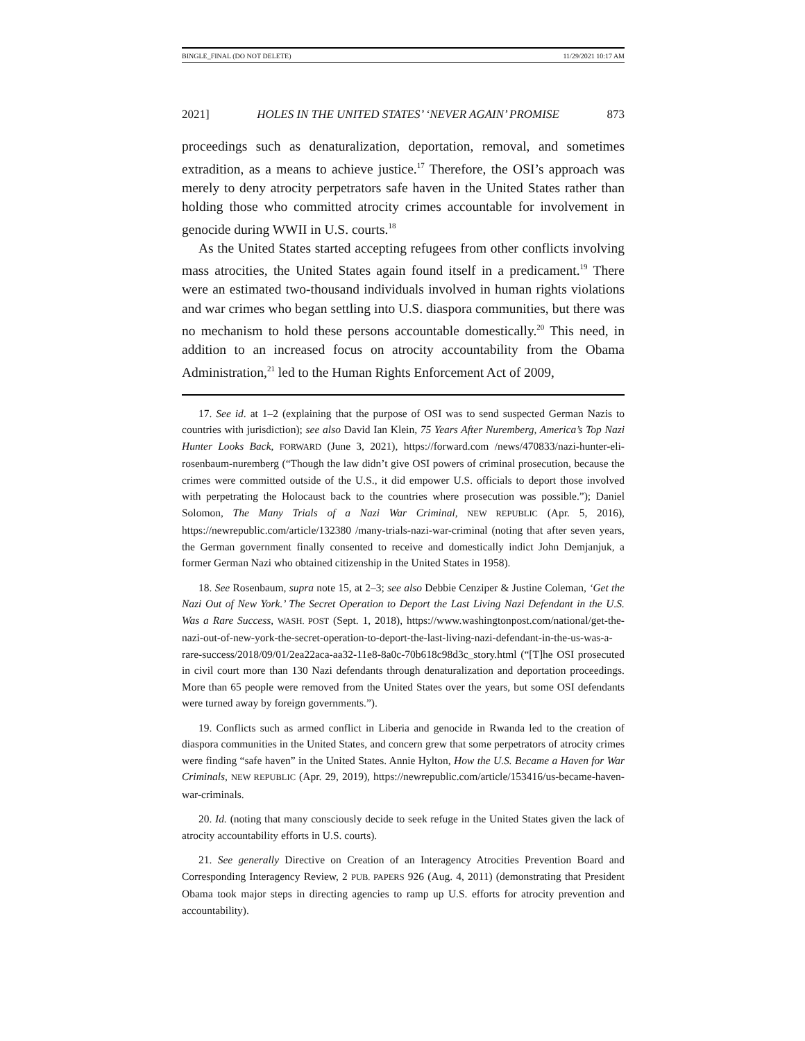BINGLE_FINAL (DO NOT DELETE) 11/29/2021 10:17 AM
2021] HOLES IN THE UNITED STATES’ ‘NEVER AGAIN’ PROMISE 873
proceedings such as denaturalization, deportation, removal, and sometimes extradition, as a means to achieve justice.<sup>17</sup> Therefore, the OSI’s approach was merely to deny atrocity perpetrators safe haven in the United States rather than holding those who committed atrocity crimes accountable for involvement in genocide during WWII in U.S. courts.<sup>18</sup>
As the United States started accepting refugees from other conflicts involving mass atrocities, the United States again found itself in a predicament.<sup>19</sup> There were an estimated two-thousand individuals involved in human rights violations and war crimes who began settling into U.S. diaspora communities, but there was no mechanism to hold these persons accountable domestically.<sup>20</sup> This need, in addition to an increased focus on atrocity accountability from the Obama Administration,<sup>21</sup> led to the Human Rights Enforcement Act of 2009,
17. See id. at 1–2 (explaining that the purpose of OSI was to send suspected German Nazis to countries with jurisdiction); see also David Ian Klein, 75 Years After Nuremberg, America’s Top Nazi Hunter Looks Back, FORWARD (June 3, 2021), https://forward.com /news/470833/nazi-hunter-eli-rosenbaum-nuremberg (“Though the law didn’t give OSI powers of criminal prosecution, because the crimes were committed outside of the U.S., it did empower U.S. officials to deport those involved with perpetrating the Holocaust back to the countries where prosecution was possible.”); Daniel Solomon, The Many Trials of a Nazi War Criminal, NEW REPUBLIC (Apr. 5, 2016), https://newrepublic.com/article/132380 /many-trials-nazi-war-criminal (noting that after seven years, the German government finally consented to receive and domestically indict John Demjanjuk, a former German Nazi who obtained citizenship in the United States in 1958).
18. See Rosenbaum, supra note 15, at 2–3; see also Debbie Cenziper & Justine Coleman, ‘Get the Nazi Out of New York.’ The Secret Operation to Deport the Last Living Nazi Defendant in the U.S. Was a Rare Success, WASH. POST (Sept. 1, 2018), https://www.washingtonpost.com/national/get-the-nazi-out-of-new-york-the-secret-operation-to-deport-the-last-living-nazi-defendant-in-the-us-was-a-rare-success/2018/09/01/2ea22aca-aa32-11e8-8a0c-70b618c98d3c_story.html (“[T]he OSI prosecuted in civil court more than 130 Nazi defendants through denaturalization and deportation proceedings. More than 65 people were removed from the United States over the years, but some OSI defendants were turned away by foreign governments.”).
19. Conflicts such as armed conflict in Liberia and genocide in Rwanda led to the creation of diaspora communities in the United States, and concern grew that some perpetrators of atrocity crimes were finding “safe haven” in the United States. Annie Hylton, How the U.S. Became a Haven for War Criminals, NEW REPUBLIC (Apr. 29, 2019), https://newrepublic.com/article/153416/us-became-haven-war-criminals.
20. Id. (noting that many consciously decide to seek refuge in the United States given the lack of atrocity accountability efforts in U.S. courts).
21. See generally Directive on Creation of an Interagency Atrocities Prevention Board and Corresponding Interagency Review, 2 PUB. PAPERS 926 (Aug. 4, 2011) (demonstrating that President Obama took major steps in directing agencies to ramp up U.S. efforts for atrocity prevention and accountability).